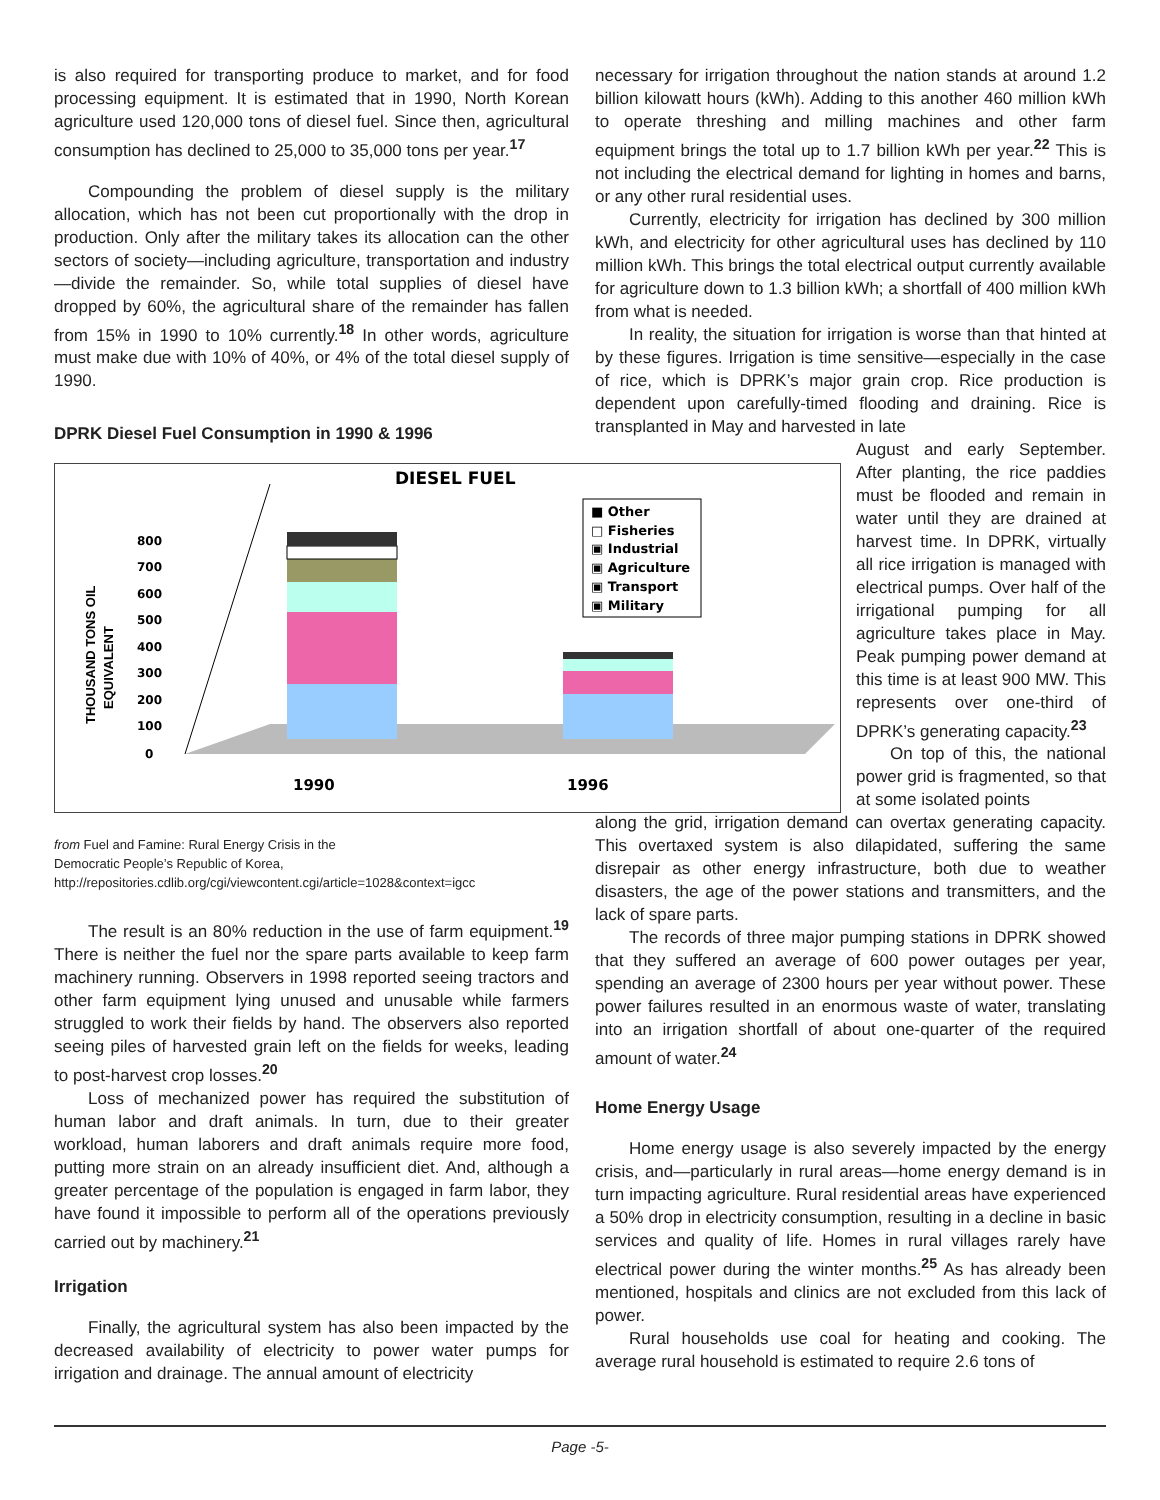is also required for transporting produce to market, and for food processing equipment. It is estimated that in 1990, North Korean agriculture used 120,000 tons of diesel fuel. Since then, agricultural consumption has declined to 25,000 to 35,000 tons per year.<sup>17</sup>
Compounding the problem of diesel supply is the military allocation, which has not been cut proportionally with the drop in production. Only after the military takes its allocation can the other sectors of society—including agriculture, transportation and industry—divide the remainder. So, while total supplies of diesel have dropped by 60%, the agricultural share of the remainder has fallen from 15% in 1990 to 10% currently.<sup>18</sup> In other words, agriculture must make due with 10% of 40%, or 4% of the total diesel supply of 1990.
DPRK Diesel Fuel Consumption in 1990 & 1996
DIESEL FUEL
0
100
200
300
400
500
600
700
800
THOUSAND TONS OIL
EQUIVALENT
■ Other
□ Fisheries
▣ Industrial
▣ Agriculture
▣ Transport
▣ Military
1990
1996
from Fuel and Famine: Rural Energy Crisis in the
Democratic People’s Republic of Korea,
http://repositories.cdlib.org/cgi/viewcontent.cgi/article=1028&context=igcc
The result is an 80% reduction in the use of farm equipment.<sup>19</sup> There is neither the fuel nor the spare parts available to keep farm machinery running. Observers in 1998 reported seeing tractors and other farm equipment lying unused and unusable while farmers struggled to work their fields by hand. The observers also reported seeing piles of harvested grain left on the fields for weeks, leading to post-harvest crop losses.<sup>20</sup>
Loss of mechanized power has required the substitution of human labor and draft animals. In turn, due to their greater workload, human laborers and draft animals require more food, putting more strain on an already insufficient diet. And, although a greater percentage of the population is engaged in farm labor, they have found it impossible to perform all of the operations previously carried out by machinery.<sup>21</sup>
Irrigation
Finally, the agricultural system has also been impacted by the decreased availability of electricity to power water pumps for irrigation and drainage. The annual amount of electricity
necessary for irrigation throughout the nation stands at around 1.2 billion kilowatt hours (kWh). Adding to this another 460 million kWh to operate threshing and milling machines and other farm equipment brings the total up to 1.7 billion kWh per year.<sup>22</sup> This is not including the electrical demand for lighting in homes and barns, or any other rural residential uses.
Currently, electricity for irrigation has declined by 300 million kWh, and electricity for other agricultural uses has declined by 110 million kWh. This brings the total electrical output currently available for agriculture down to 1.3 billion kWh; a shortfall of 400 million kWh from what is needed.
In reality, the situation for irrigation is worse than that hinted at by these figures. Irrigation is time sensitive—especially in the case of rice, which is DPRK’s major grain crop. Rice production is dependent upon carefully-timed flooding and draining. Rice is transplanted in May and harvested in late
August and early September. After planting, the rice paddies must be flooded and remain in water until they are drained at harvest time. In DPRK, virtually all rice irrigation is managed with electrical pumps. Over half of the irrigational pumping for all agriculture takes place in May. Peak pumping power demand at this time is at least 900 MW. This represents over one-third of DPRK’s generating capacity.<sup>23</sup>
On top of this, the national power grid is fragmented, so that at some isolated points
along the grid, irrigation demand can overtax generating capacity. This overtaxed system is also dilapidated, suffering the same disrepair as other energy infrastructure, both due to weather disasters, the age of the power stations and transmitters, and the lack of spare parts.
The records of three major pumping stations in DPRK showed that they suffered an average of 600 power outages per year, spending an average of 2300 hours per year without power. These power failures resulted in an enormous waste of water, translating into an irrigation shortfall of about one-quarter of the required amount of water.<sup>24</sup>
Home Energy Usage
Home energy usage is also severely impacted by the energy crisis, and—particularly in rural areas—home energy demand is in turn impacting agriculture. Rural residential areas have experienced a 50% drop in electricity consumption, resulting in a decline in basic services and quality of life. Homes in rural villages rarely have electrical power during the winter months.<sup>25</sup> As has already been mentioned, hospitals and clinics are not excluded from this lack of power.
Rural households use coal for heating and cooking. The average rural household is estimated to require 2.6 tons of
Page -5-